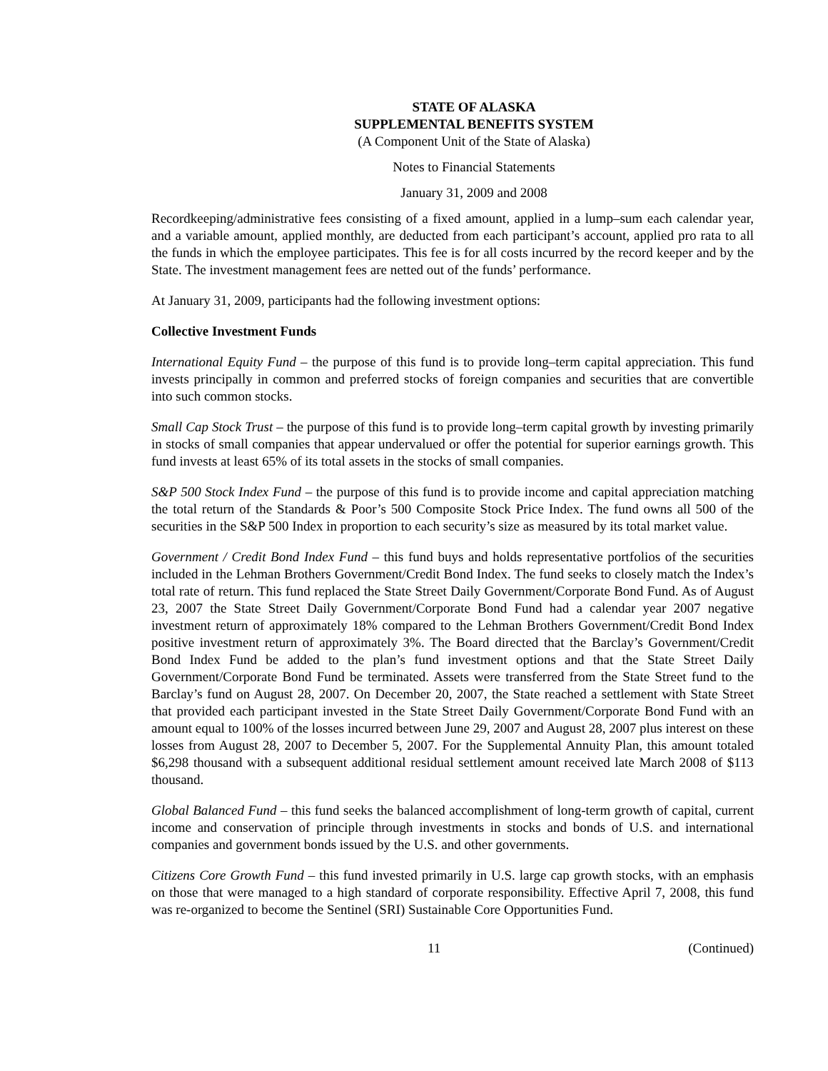STATE OF ALASKA
SUPPLEMENTAL BENEFITS SYSTEM
(A Component Unit of the State of Alaska)
Notes to Financial Statements
January 31, 2009 and 2008
Recordkeeping/administrative fees consisting of a fixed amount, applied in a lump–sum each calendar year, and a variable amount, applied monthly, are deducted from each participant’s account, applied pro rata to all the funds in which the employee participates. This fee is for all costs incurred by the record keeper and by the State. The investment management fees are netted out of the funds’ performance.
At January 31, 2009, participants had the following investment options:
Collective Investment Funds
International Equity Fund – the purpose of this fund is to provide long–term capital appreciation. This fund invests principally in common and preferred stocks of foreign companies and securities that are convertible into such common stocks.
Small Cap Stock Trust – the purpose of this fund is to provide long–term capital growth by investing primarily in stocks of small companies that appear undervalued or offer the potential for superior earnings growth. This fund invests at least 65% of its total assets in the stocks of small companies.
S&P 500 Stock Index Fund – the purpose of this fund is to provide income and capital appreciation matching the total return of the Standards & Poor’s 500 Composite Stock Price Index. The fund owns all 500 of the securities in the S&P 500 Index in proportion to each security’s size as measured by its total market value.
Government / Credit Bond Index Fund – this fund buys and holds representative portfolios of the securities included in the Lehman Brothers Government/Credit Bond Index. The fund seeks to closely match the Index’s total rate of return. This fund replaced the State Street Daily Government/Corporate Bond Fund. As of August 23, 2007 the State Street Daily Government/Corporate Bond Fund had a calendar year 2007 negative investment return of approximately 18% compared to the Lehman Brothers Government/Credit Bond Index positive investment return of approximately 3%. The Board directed that the Barclay’s Government/Credit Bond Index Fund be added to the plan’s fund investment options and that the State Street Daily Government/Corporate Bond Fund be terminated. Assets were transferred from the State Street fund to the Barclay’s fund on August 28, 2007. On December 20, 2007, the State reached a settlement with State Street that provided each participant invested in the State Street Daily Government/Corporate Bond Fund with an amount equal to 100% of the losses incurred between June 29, 2007 and August 28, 2007 plus interest on these losses from August 28, 2007 to December 5, 2007. For the Supplemental Annuity Plan, this amount totaled $6,298 thousand with a subsequent additional residual settlement amount received late March 2008 of $113 thousand.
Global Balanced Fund – this fund seeks the balanced accomplishment of long-term growth of capital, current income and conservation of principle through investments in stocks and bonds of U.S. and international companies and government bonds issued by the U.S. and other governments.
Citizens Core Growth Fund – this fund invested primarily in U.S. large cap growth stocks, with an emphasis on those that were managed to a high standard of corporate responsibility. Effective April 7, 2008, this fund was re-organized to become the Sentinel (SRI) Sustainable Core Opportunities Fund.
11 (Continued)